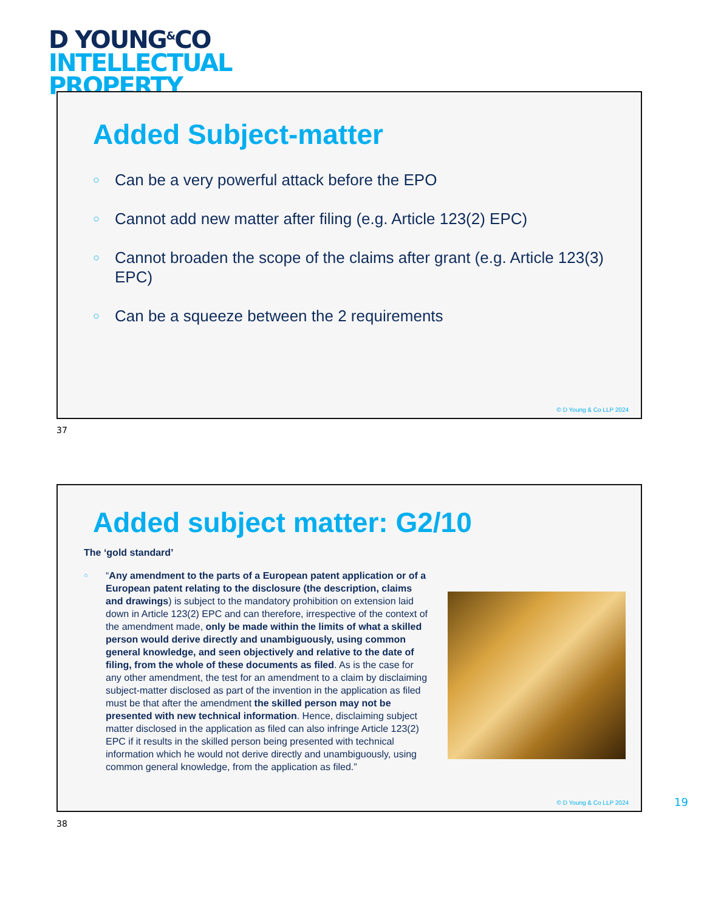D YOUNG<sup>&</sup>CO
INTELLECTUAL
PROPERTY
Added Subject-matter
○ Can be a very powerful attack before the EPO
○ Cannot add new matter after filing (e.g. Article 123(2) EPC)
○ Cannot broaden the scope of the claims after grant (e.g. Article 123(3) EPC)
○ Can be a squeeze between the 2 requirements
© D Young & Co LLP 2024
37
Added subject matter: G2/10
The ‘gold standard’
○ “Any amendment to the parts of a European patent application or of a European patent relating to the disclosure (the description, claims and drawings) is subject to the mandatory prohibition on extension laid down in Article 123(2) EPC and can therefore, irrespective of the context of the amendment made, only be made within the limits of what a skilled person would derive directly and unambiguously, using common general knowledge, and seen objectively and relative to the date of filing, from the whole of these documents as filed. As is the case for any other amendment, the test for an amendment to a claim by disclaiming subject-matter disclosed as part of the invention in the application as filed must be that after the amendment the skilled person may not be presented with new technical information. Hence, disclaiming subject matter disclosed in the application as filed can also infringe Article 123(2) EPC if it results in the skilled person being presented with technical information which he would not derive directly and unambiguously, using common general knowledge, from the application as filed.”
© D Young & Co LLP 2024
19
38